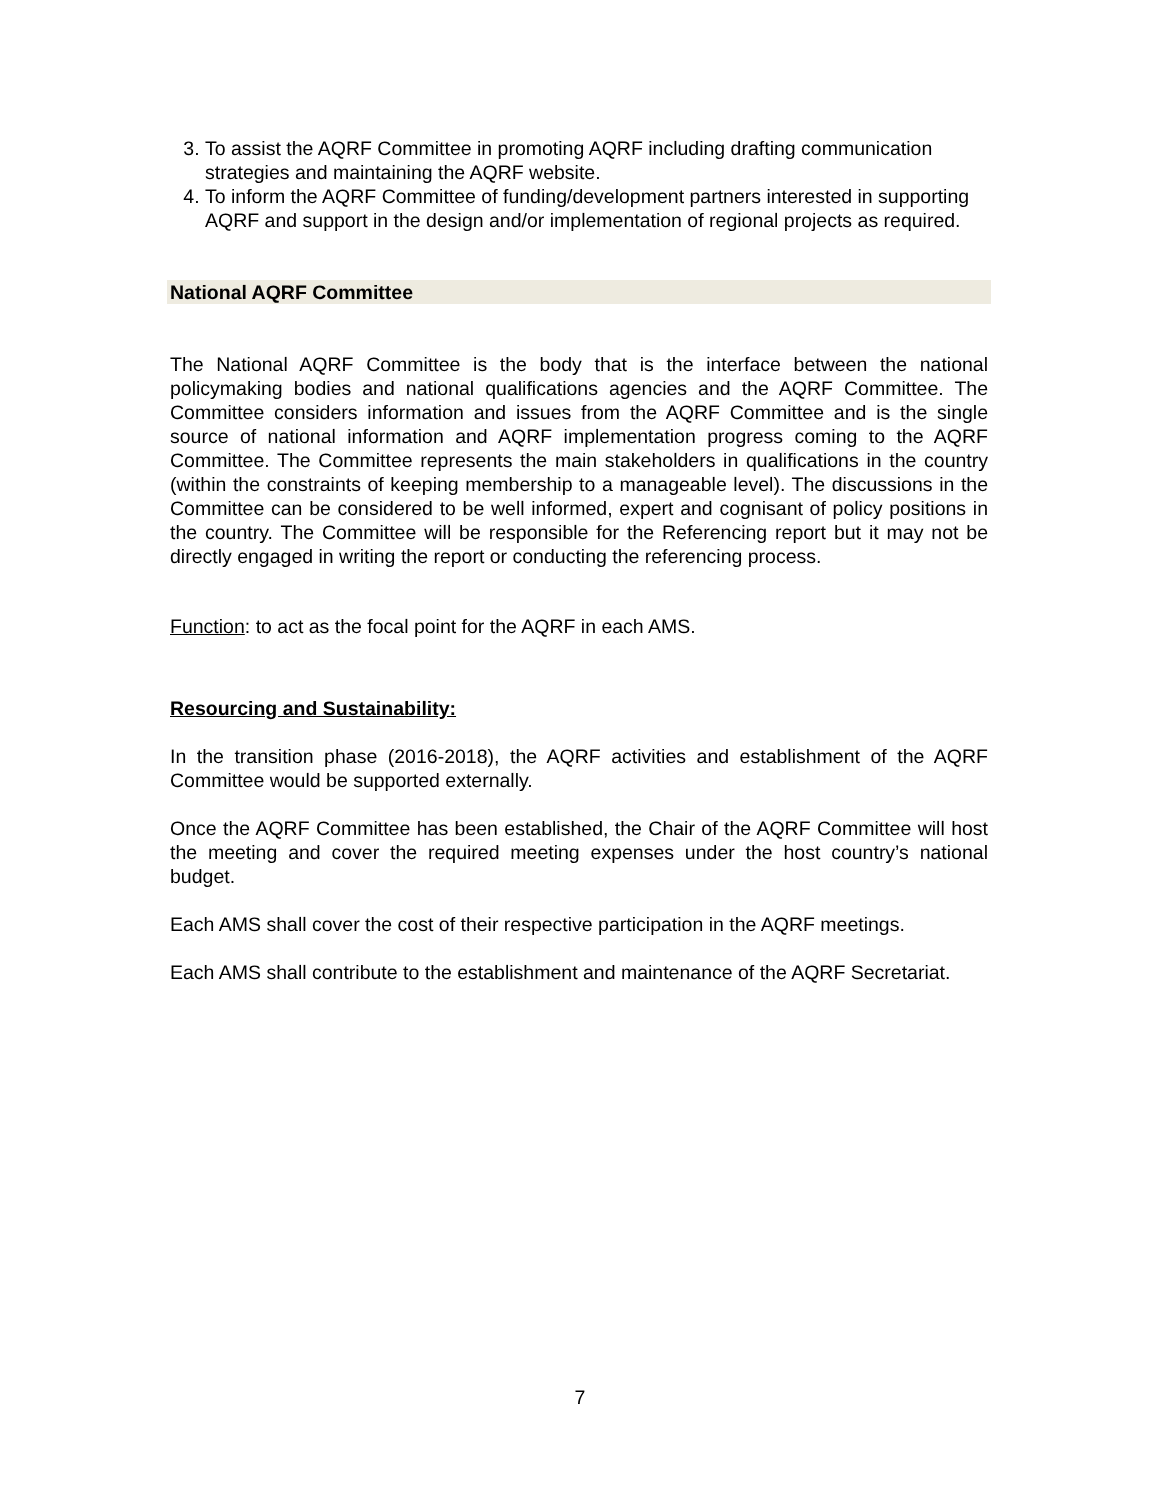3. To assist the AQRF Committee in promoting AQRF including drafting communication strategies and maintaining the AQRF website.
4. To inform the AQRF Committee of funding/development partners interested in supporting AQRF and support in the design and/or implementation of regional projects as required.
National AQRF Committee
The National AQRF Committee is the body that is the interface between the national policymaking bodies and national qualifications agencies and the AQRF Committee. The Committee considers information and issues from the AQRF Committee and is the single source of national information and AQRF implementation progress coming to the AQRF Committee. The Committee represents the main stakeholders in qualifications in the country (within the constraints of keeping membership to a manageable level). The discussions in the Committee can be considered to be well informed, expert and cognisant of policy positions in the country. The Committee will be responsible for the Referencing report but it may not be directly engaged in writing the report or conducting the referencing process.
Function: to act as the focal point for the AQRF in each AMS.
Resourcing and Sustainability:
In the transition phase (2016-2018), the AQRF activities and establishment of the AQRF Committee would be supported externally.
Once the AQRF Committee has been established, the Chair of the AQRF Committee will host the meeting and cover the required meeting expenses under the host country’s national budget.
Each AMS shall cover the cost of their respective participation in the AQRF meetings.
Each AMS shall contribute to the establishment and maintenance of the AQRF Secretariat.
7